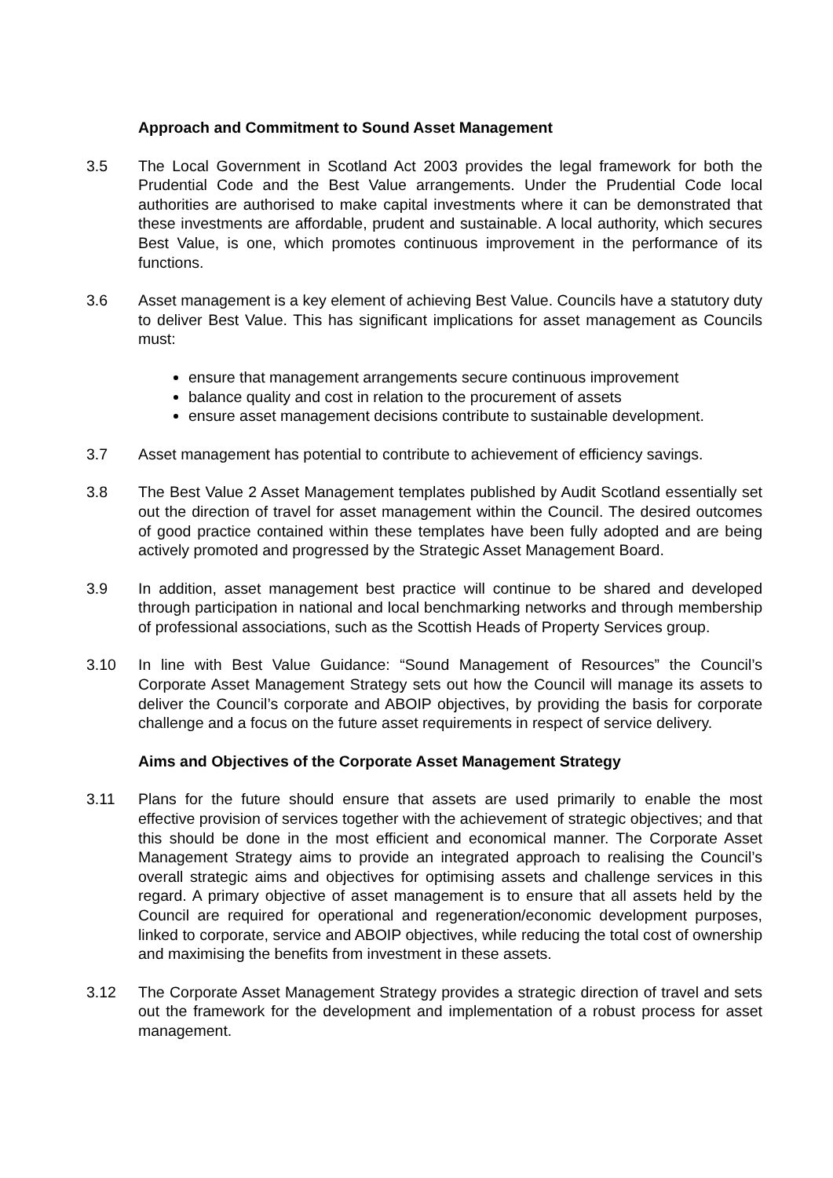Approach and Commitment to Sound Asset Management
3.5 The Local Government in Scotland Act 2003 provides the legal framework for both the Prudential Code and the Best Value arrangements. Under the Prudential Code local authorities are authorised to make capital investments where it can be demonstrated that these investments are affordable, prudent and sustainable. A local authority, which secures Best Value, is one, which promotes continuous improvement in the performance of its functions.
3.6 Asset management is a key element of achieving Best Value. Councils have a statutory duty to deliver Best Value. This has significant implications for asset management as Councils must:
ensure that management arrangements secure continuous improvement
balance quality and cost in relation to the procurement of assets
ensure asset management decisions contribute to sustainable development.
3.7 Asset management has potential to contribute to achievement of efficiency savings.
3.8 The Best Value 2 Asset Management templates published by Audit Scotland essentially set out the direction of travel for asset management within the Council. The desired outcomes of good practice contained within these templates have been fully adopted and are being actively promoted and progressed by the Strategic Asset Management Board.
3.9 In addition, asset management best practice will continue to be shared and developed through participation in national and local benchmarking networks and through membership of professional associations, such as the Scottish Heads of Property Services group.
3.10 In line with Best Value Guidance: “Sound Management of Resources” the Council’s Corporate Asset Management Strategy sets out how the Council will manage its assets to deliver the Council’s corporate and ABOIP objectives, by providing the basis for corporate challenge and a focus on the future asset requirements in respect of service delivery.
Aims and Objectives of the Corporate Asset Management Strategy
3.11 Plans for the future should ensure that assets are used primarily to enable the most effective provision of services together with the achievement of strategic objectives; and that this should be done in the most efficient and economical manner. The Corporate Asset Management Strategy aims to provide an integrated approach to realising the Council’s overall strategic aims and objectives for optimising assets and challenge services in this regard. A primary objective of asset management is to ensure that all assets held by the Council are required for operational and regeneration/economic development purposes, linked to corporate, service and ABOIP objectives, while reducing the total cost of ownership and maximising the benefits from investment in these assets.
3.12 The Corporate Asset Management Strategy provides a strategic direction of travel and sets out the framework for the development and implementation of a robust process for asset management.